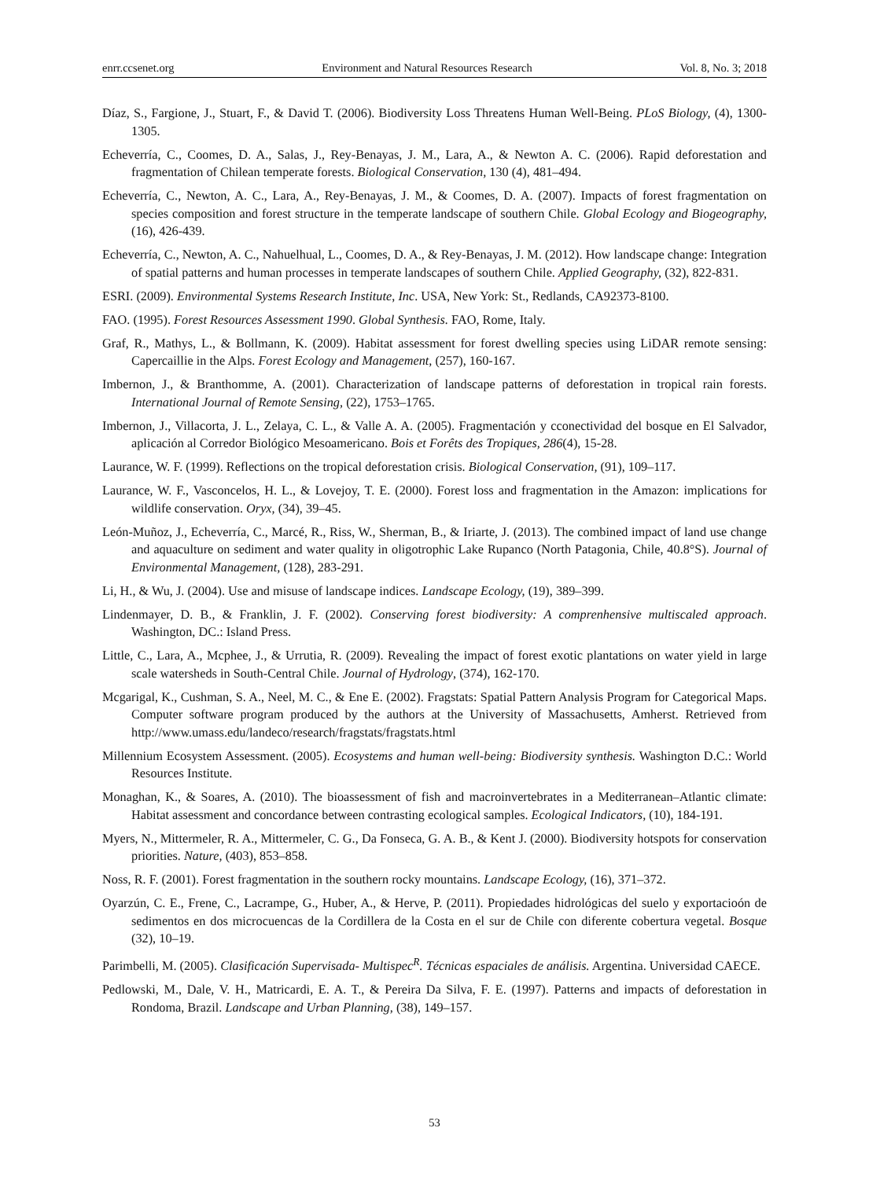enrr.ccsenet.org Environment and Natural Resources Research Vol. 8, No. 3; 2018
Díaz, S., Fargione, J., Stuart, F., & David T. (2006). Biodiversity Loss Threatens Human Well-Being. PLoS Biology, (4), 1300-1305.
Echeverría, C., Coomes, D. A., Salas, J., Rey-Benayas, J. M., Lara, A., & Newton A. C. (2006). Rapid deforestation and fragmentation of Chilean temperate forests. Biological Conservation, 130 (4), 481–494.
Echeverría, C., Newton, A. C., Lara, A., Rey-Benayas, J. M., & Coomes, D. A. (2007). Impacts of forest fragmentation on species composition and forest structure in the temperate landscape of southern Chile. Global Ecology and Biogeography, (16), 426-439.
Echeverría, C., Newton, A. C., Nahuelhual, L., Coomes, D. A., & Rey-Benayas, J. M. (2012). How landscape change: Integration of spatial patterns and human processes in temperate landscapes of southern Chile. Applied Geography, (32), 822-831.
ESRI. (2009). Environmental Systems Research Institute, Inc. USA, New York: St., Redlands, CA92373-8100.
FAO. (1995). Forest Resources Assessment 1990. Global Synthesis. FAO, Rome, Italy.
Graf, R., Mathys, L., & Bollmann, K. (2009). Habitat assessment for forest dwelling species using LiDAR remote sensing: Capercaillie in the Alps. Forest Ecology and Management, (257), 160-167.
Imbernon, J., & Branthomme, A. (2001). Characterization of landscape patterns of deforestation in tropical rain forests. International Journal of Remote Sensing, (22), 1753–1765.
Imbernon, J., Villacorta, J. L., Zelaya, C. L., & Valle A. A. (2005). Fragmentación y cconectividad del bosque en El Salvador, aplicación al Corredor Biológico Mesoamericano. Bois et Forêts des Tropiques, 286(4), 15-28.
Laurance, W. F. (1999). Reflections on the tropical deforestation crisis. Biological Conservation, (91), 109–117.
Laurance, W. F., Vasconcelos, H. L., & Lovejoy, T. E. (2000). Forest loss and fragmentation in the Amazon: implications for wildlife conservation. Oryx, (34), 39–45.
León-Muñoz, J., Echeverría, C., Marcé, R., Riss, W., Sherman, B., & Iriarte, J. (2013). The combined impact of land use change and aquaculture on sediment and water quality in oligotrophic Lake Rupanco (North Patagonia, Chile, 40.8°S). Journal of Environmental Management, (128), 283-291.
Li, H., & Wu, J. (2004). Use and misuse of landscape indices. Landscape Ecology, (19), 389–399.
Lindenmayer, D. B., & Franklin, J. F. (2002). Conserving forest biodiversity: A comprenhensive multiscaled approach. Washington, DC.: Island Press.
Little, C., Lara, A., Mcphee, J., & Urrutia, R. (2009). Revealing the impact of forest exotic plantations on water yield in large scale watersheds in South-Central Chile. Journal of Hydrology, (374), 162-170.
Mcgarigal, K., Cushman, S. A., Neel, M. C., & Ene E. (2002). Fragstats: Spatial Pattern Analysis Program for Categorical Maps. Computer software program produced by the authors at the University of Massachusetts, Amherst. Retrieved from http://www.umass.edu/landeco/research/fragstats/fragstats.html
Millennium Ecosystem Assessment. (2005). Ecosystems and human well-being: Biodiversity synthesis. Washington D.C.: World Resources Institute.
Monaghan, K., & Soares, A. (2010). The bioassessment of fish and macroinvertebrates in a Mediterranean–Atlantic climate: Habitat assessment and concordance between contrasting ecological samples. Ecological Indicators, (10), 184-191.
Myers, N., Mittermeler, R. A., Mittermeler, C. G., Da Fonseca, G. A. B., & Kent J. (2000). Biodiversity hotspots for conservation priorities. Nature, (403), 853–858.
Noss, R. F. (2001). Forest fragmentation in the southern rocky mountains. Landscape Ecology, (16), 371–372.
Oyarzún, C. E., Frene, C., Lacrampe, G., Huber, A., & Herve, P. (2011). Propiedades hidrológicas del suelo y exportacioón de sedimentos en dos microcuencas de la Cordillera de la Costa en el sur de Chile con diferente cobertura vegetal. Bosque (32), 10–19.
Parimbelli, M. (2005). Clasificación Supervisada- Multispec<sup>R</sup>. Técnicas espaciales de análisis. Argentina. Universidad CAECE.
Pedlowski, M., Dale, V. H., Matricardi, E. A. T., & Pereira Da Silva, F. E. (1997). Patterns and impacts of deforestation in Rondoma, Brazil. Landscape and Urban Planning, (38), 149–157.
53